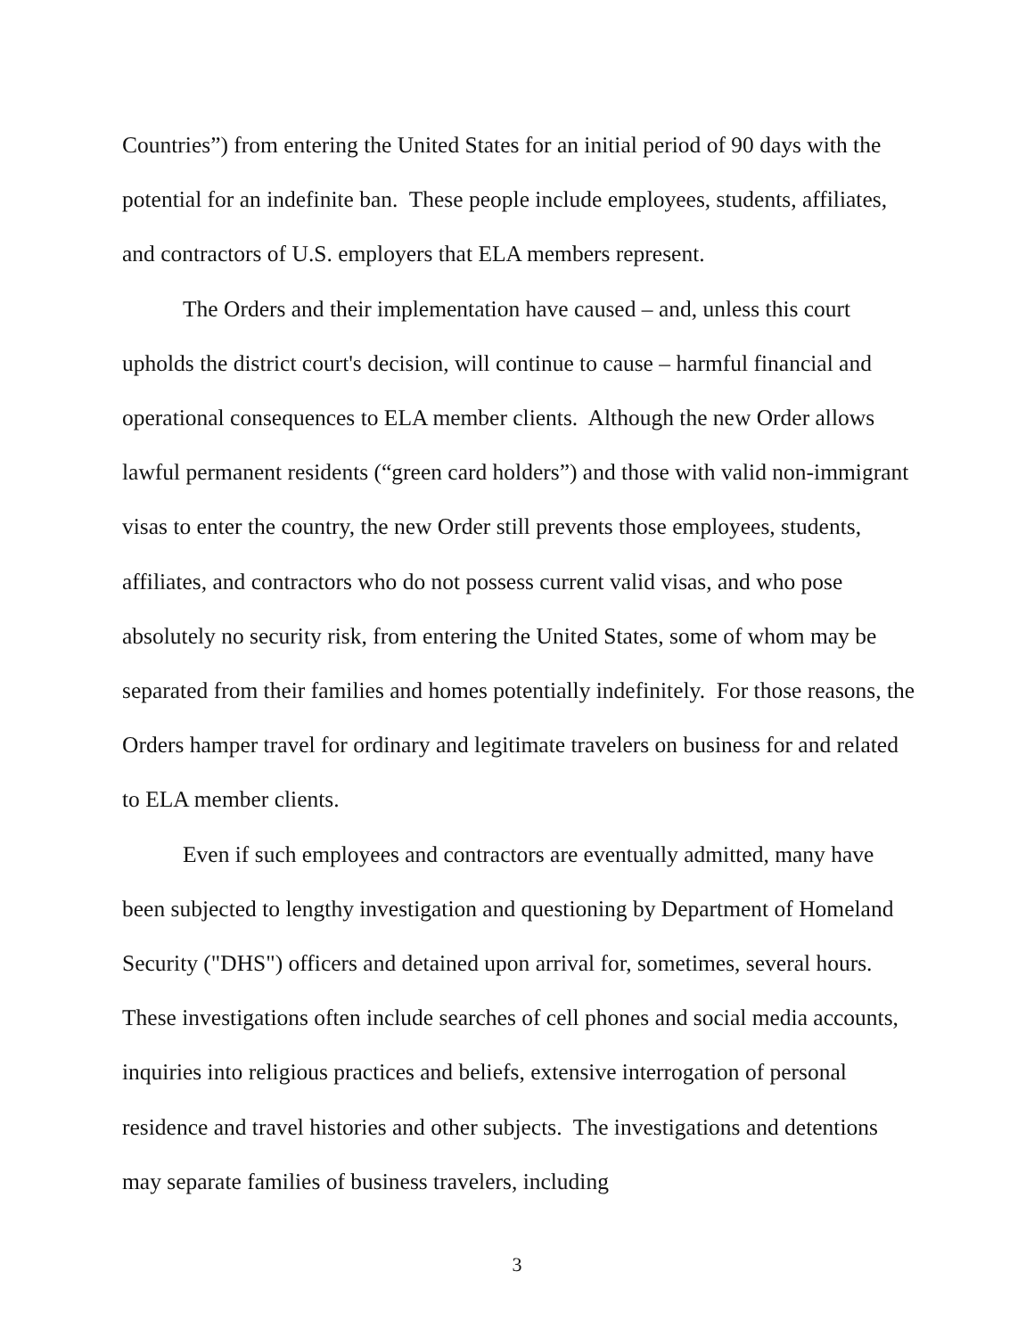Countries”) from entering the United States for an initial period of 90 days with the potential for an indefinite ban. These people include employees, students, affiliates, and contractors of U.S. employers that ELA members represent.
The Orders and their implementation have caused – and, unless this court upholds the district court's decision, will continue to cause – harmful financial and operational consequences to ELA member clients. Although the new Order allows lawful permanent residents (“green card holders”) and those with valid non-immigrant visas to enter the country, the new Order still prevents those employees, students, affiliates, and contractors who do not possess current valid visas, and who pose absolutely no security risk, from entering the United States, some of whom may be separated from their families and homes potentially indefinitely. For those reasons, the Orders hamper travel for ordinary and legitimate travelers on business for and related to ELA member clients.
Even if such employees and contractors are eventually admitted, many have been subjected to lengthy investigation and questioning by Department of Homeland Security ("DHS") officers and detained upon arrival for, sometimes, several hours. These investigations often include searches of cell phones and social media accounts, inquiries into religious practices and beliefs, extensive interrogation of personal residence and travel histories and other subjects. The investigations and detentions may separate families of business travelers, including
3